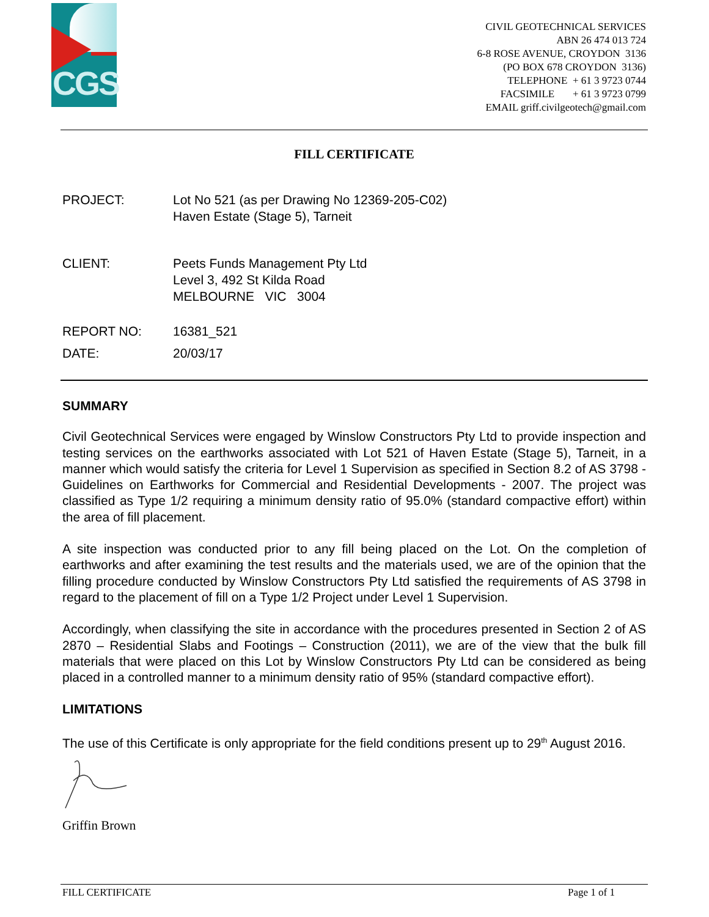CGS
CIVIL GEOTECHNICAL SERVICES
ABN 26 474 013 724
6-8 ROSE AVENUE, CROYDON 3136
(PO BOX 678 CROYDON 3136)
TELEPHONE + 61 3 9723 0744
FACSIMILE + 61 3 9723 0799
EMAIL griff.civilgeotech@gmail.com
FILL CERTIFICATE
PROJECT: Lot No 521 (as per Drawing No 12369-205-C02)
Haven Estate (Stage 5), Tarneit
CLIENT: Peets Funds Management Pty Ltd
Level 3, 492 St Kilda Road
MELBOURNE VIC 3004
REPORT NO: 16381_521
DATE: 20/03/17
SUMMARY
Civil Geotechnical Services were engaged by Winslow Constructors Pty Ltd to provide inspection and testing services on the earthworks associated with Lot 521 of Haven Estate (Stage 5), Tarneit, in a manner which would satisfy the criteria for Level 1 Supervision as specified in Section 8.2 of AS 3798 - Guidelines on Earthworks for Commercial and Residential Developments - 2007. The project was classified as Type 1/2 requiring a minimum density ratio of 95.0% (standard compactive effort) within the area of fill placement.
A site inspection was conducted prior to any fill being placed on the Lot. On the completion of earthworks and after examining the test results and the materials used, we are of the opinion that the filling procedure conducted by Winslow Constructors Pty Ltd satisfied the requirements of AS 3798 in regard to the placement of fill on a Type 1/2 Project under Level 1 Supervision.
Accordingly, when classifying the site in accordance with the procedures presented in Section 2 of AS 2870 – Residential Slabs and Footings – Construction (2011), we are of the view that the bulk fill materials that were placed on this Lot by Winslow Constructors Pty Ltd can be considered as being placed in a controlled manner to a minimum density ratio of 95% (standard compactive effort).
LIMITATIONS
The use of this Certificate is only appropriate for the field conditions present up to 29<sup>th</sup> August 2016.
Griffin Brown
FILL CERTIFICATE Page 1 of 1